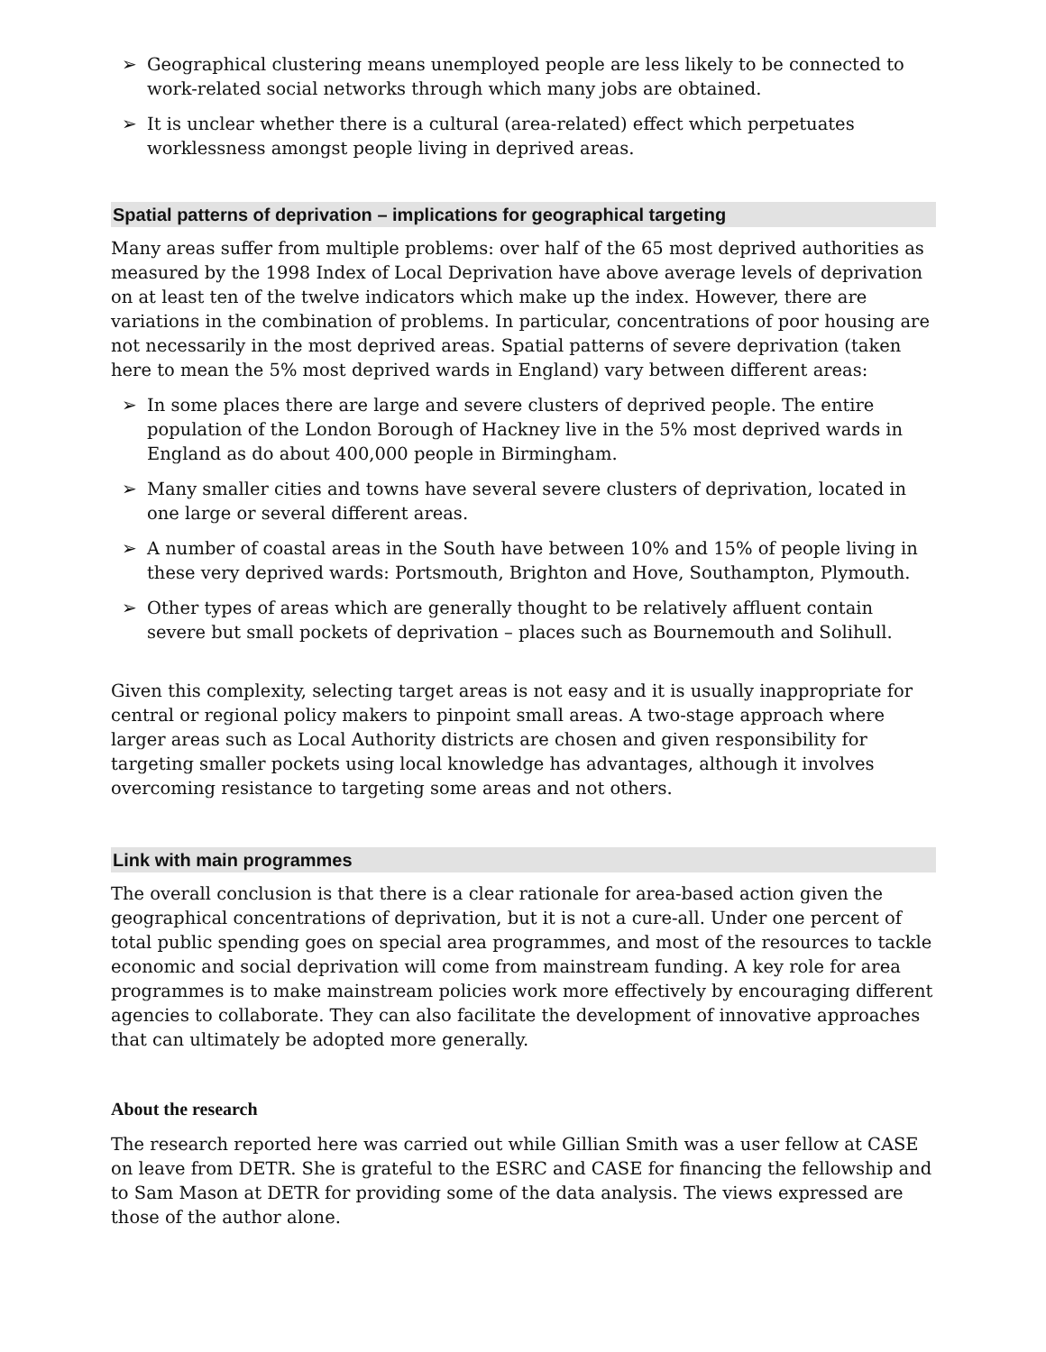➢ Geographical clustering means unemployed people are less likely to be connected to work-related social networks through which many jobs are obtained.
➢ It is unclear whether there is a cultural (area-related) effect which perpetuates worklessness amongst people living in deprived areas.
Spatial patterns of deprivation – implications for geographical targeting
Many areas suffer from multiple problems: over half of the 65 most deprived authorities as measured by the 1998 Index of Local Deprivation have above average levels of deprivation on at least ten of the twelve indicators which make up the index. However, there are variations in the combination of problems. In particular, concentrations of poor housing are not necessarily in the most deprived areas. Spatial patterns of severe deprivation (taken here to mean the 5% most deprived wards in England) vary between different areas:
➢ In some places there are large and severe clusters of deprived people. The entire population of the London Borough of Hackney live in the 5% most deprived wards in England as do about 400,000 people in Birmingham.
➢ Many smaller cities and towns have several severe clusters of deprivation, located in one large or several different areas.
➢ A number of coastal areas in the South have between 10% and 15% of people living in these very deprived wards: Portsmouth, Brighton and Hove, Southampton, Plymouth.
➢ Other types of areas which are generally thought to be relatively affluent contain severe but small pockets of deprivation – places such as Bournemouth and Solihull.
Given this complexity, selecting target areas is not easy and it is usually inappropriate for central or regional policy makers to pinpoint small areas. A two-stage approach where larger areas such as Local Authority districts are chosen and given responsibility for targeting smaller pockets using local knowledge has advantages, although it involves overcoming resistance to targeting some areas and not others.
Link with main programmes
The overall conclusion is that there is a clear rationale for area-based action given the geographical concentrations of deprivation, but it is not a cure-all. Under one percent of total public spending goes on special area programmes, and most of the resources to tackle economic and social deprivation will come from mainstream funding. A key role for area programmes is to make mainstream policies work more effectively by encouraging different agencies to collaborate. They can also facilitate the development of innovative approaches that can ultimately be adopted more generally.
About the research
The research reported here was carried out while Gillian Smith was a user fellow at CASE on leave from DETR. She is grateful to the ESRC and CASE for financing the fellowship and to Sam Mason at DETR for providing some of the data analysis. The views expressed are those of the author alone.